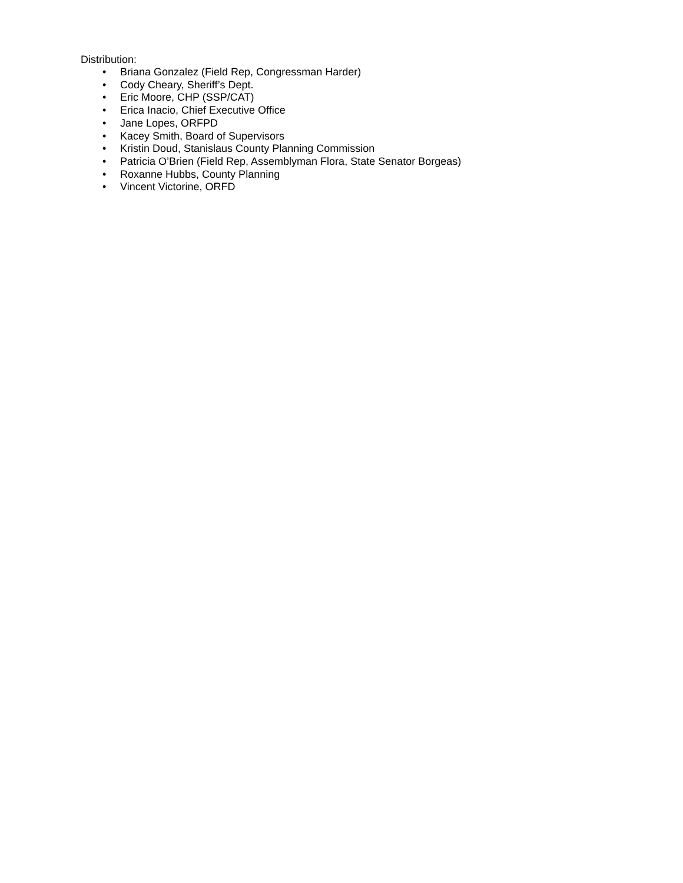Distribution:
• Briana Gonzalez (Field Rep, Congressman Harder)
• Cody Cheary, Sheriff’s Dept.
• Eric Moore, CHP (SSP/CAT)
• Erica Inacio, Chief Executive Office
• Jane Lopes, ORFPD
• Kacey Smith, Board of Supervisors
• Kristin Doud, Stanislaus County Planning Commission
• Patricia O’Brien (Field Rep, Assemblyman Flora, State Senator Borgeas)
• Roxanne Hubbs, County Planning
• Vincent Victorine, ORFD